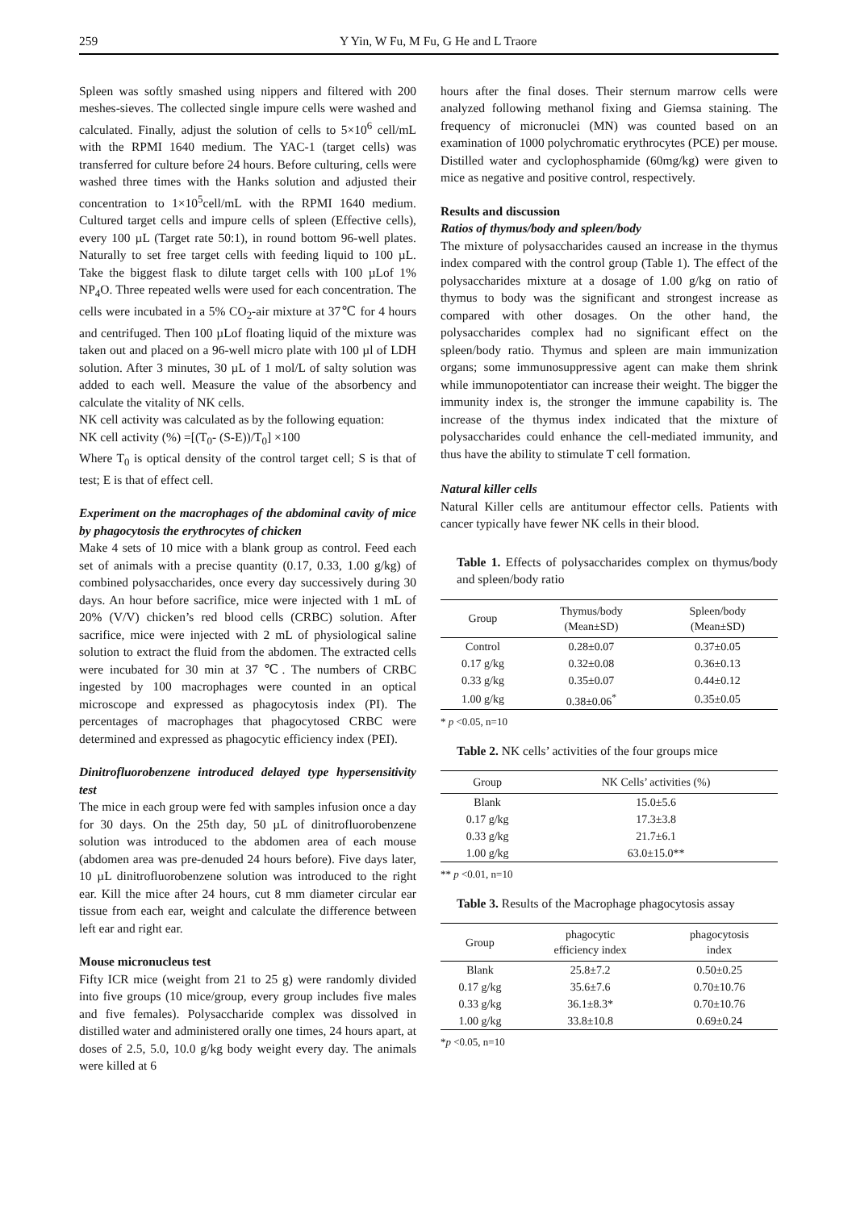259 Y Yin, W Fu, M Fu, G He and L Traore
Spleen was softly smashed using nippers and filtered with 200 meshes-sieves. The collected single impure cells were washed and calculated. Finally, adjust the solution of cells to 5×10<sup>6</sup> cell/mL with the RPMI 1640 medium. The YAC-1 (target cells) was transferred for culture before 24 hours. Before culturing, cells were washed three times with the Hanks solution and adjusted their concentration to 1×10<sup>5</sup>cell/mL with the RPMI 1640 medium. Cultured target cells and impure cells of spleen (Effective cells), every 100 µL (Target rate 50:1), in round bottom 96-well plates. Naturally to set free target cells with feeding liquid to 100 µL. Take the biggest flask to dilute target cells with 100 µLof 1% NP<sub>4</sub>O. Three repeated wells were used for each concentration. The cells were incubated in a 5% CO<sub>2</sub>-air mixture at 37℃ for 4 hours and centrifuged. Then 100 µLof floating liquid of the mixture was taken out and placed on a 96-well micro plate with 100 µl of LDH solution. After 3 minutes, 30 µL of 1 mol/L of salty solution was added to each well. Measure the value of the absorbency and calculate the vitality of NK cells.
NK cell activity was calculated as by the following equation:
NK cell activity (%) =[(T<sub>0</sub>- (S-E))/T<sub>0</sub>] ×100
Where T<sub>0</sub> is optical density of the control target cell; S is that of test; E is that of effect cell.
Experiment on the macrophages of the abdominal cavity of mice by phagocytosis the erythrocytes of chicken
Make 4 sets of 10 mice with a blank group as control. Feed each set of animals with a precise quantity (0.17, 0.33, 1.00 g/kg) of combined polysaccharides, once every day successively during 30 days. An hour before sacrifice, mice were injected with 1 mL of 20% (V/V) chicken’s red blood cells (CRBC) solution. After sacrifice, mice were injected with 2 mL of physiological saline solution to extract the fluid from the abdomen. The extracted cells were incubated for 30 min at 37 ℃. The numbers of CRBC ingested by 100 macrophages were counted in an optical microscope and expressed as phagocytosis index (PI). The percentages of macrophages that phagocytosed CRBC were determined and expressed as phagocytic efficiency index (PEI).
Dinitrofluorobenzene introduced delayed type hypersensitivity test
The mice in each group were fed with samples infusion once a day for 30 days. On the 25th day, 50 µL of dinitrofluorobenzene solution was introduced to the abdomen area of each mouse (abdomen area was pre-denuded 24 hours before). Five days later, 10 µL dinitrofluorobenzene solution was introduced to the right ear. Kill the mice after 24 hours, cut 8 mm diameter circular ear tissue from each ear, weight and calculate the difference between left ear and right ear.
Mouse micronucleus test
Fifty ICR mice (weight from 21 to 25 g) were randomly divided into five groups (10 mice/group, every group includes five males and five females). Polysaccharide complex was dissolved in distilled water and administered orally one times, 24 hours apart, at doses of 2.5, 5.0, 10.0 g/kg body weight every day. The animals were killed at 6
hours after the final doses. Their sternum marrow cells were analyzed following methanol fixing and Giemsa staining. The frequency of micronuclei (MN) was counted based on an examination of 1000 polychromatic erythrocytes (PCE) per mouse. Distilled water and cyclophosphamide (60mg/kg) were given to mice as negative and positive control, respectively.
Results and discussion
Ratios of thymus/body and spleen/body
The mixture of polysaccharides caused an increase in the thymus index compared with the control group (Table 1). The effect of the polysaccharides mixture at a dosage of 1.00 g/kg on ratio of thymus to body was the significant and strongest increase as compared with other dosages. On the other hand, the polysaccharides complex had no significant effect on the spleen/body ratio. Thymus and spleen are main immunization organs; some immunosuppressive agent can make them shrink while immunopotentiator can increase their weight. The bigger the immunity index is, the stronger the immune capability is. The increase of the thymus index indicated that the mixture of polysaccharides could enhance the cell-mediated immunity, and thus have the ability to stimulate T cell formation.
Natural killer cells
Natural Killer cells are antitumour effector cells. Patients with cancer typically have fewer NK cells in their blood.
Table 1. Effects of polysaccharides complex on thymus/body and spleen/body ratio
| Group | Thymus/body (Mean±SD) | Spleen/body (Mean±SD) |
| --- | --- | --- |
| Control | 0.28±0.07 | 0.37±0.05 |
| 0.17 g/kg | 0.32±0.08 | 0.36±0.13 |
| 0.33 g/kg | 0.35±0.07 | 0.44±0.12 |
| 1.00 g/kg | 0.38±0.06<sup>*</sup> | 0.35±0.05 |
* p <0.05, n=10
Table 2. NK cells’ activities of the four groups mice
| Group | NK Cells’ activities (%) |
| --- | --- |
| Blank | 15.0±5.6 |
| 0.17 g/kg | 17.3±3.8 |
| 0.33 g/kg | 21.7±6.1 |
| 1.00 g/kg | 63.0±15.0** |
** p <0.01, n=10
Table 3. Results of the Macrophage phagocytosis assay
| Group | phagocytic efficiency index | phagocytosis index |
| --- | --- | --- |
| Blank | 25.8±7.2 | 0.50±0.25 |
| 0.17 g/kg | 35.6±7.6 | 0.70±10.76 |
| 0.33 g/kg | 36.1±8.3* | 0.70±10.76 |
| 1.00 g/kg | 33.8±10.8 | 0.69±0.24 |
*p <0.05, n=10